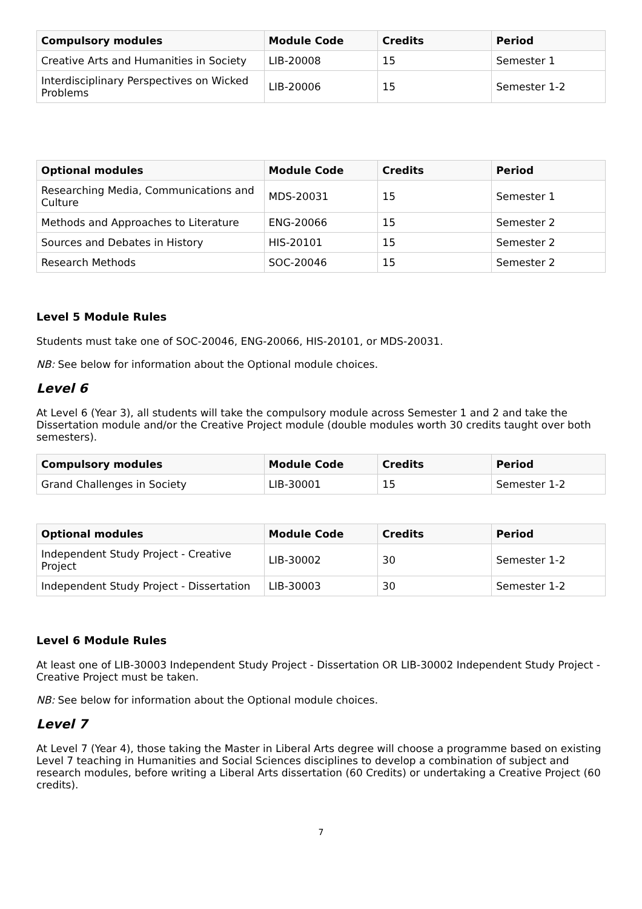| Compulsory modules | Module Code | Credits | Period |
| --- | --- | --- | --- |
| Creative Arts and Humanities in Society | LIB-20008 | 15 | Semester 1 |
| Interdisciplinary Perspectives on Wicked Problems | LIB-20006 | 15 | Semester 1-2 |
| Optional modules | Module Code | Credits | Period |
| --- | --- | --- | --- |
| Researching Media, Communications and Culture | MDS-20031 | 15 | Semester 1 |
| Methods and Approaches to Literature | ENG-20066 | 15 | Semester 2 |
| Sources and Debates in History | HIS-20101 | 15 | Semester 2 |
| Research Methods | SOC-20046 | 15 | Semester 2 |
Level 5 Module Rules
Students must take one of SOC-20046, ENG-20066, HIS-20101, or MDS-20031.
NB: See below for information about the Optional module choices.
Level 6
At Level 6 (Year 3), all students will take the compulsory module across Semester 1 and 2 and take the Dissertation module and/or the Creative Project module (double modules worth 30 credits taught over both semesters).
| Compulsory modules | Module Code | Credits | Period |
| --- | --- | --- | --- |
| Grand Challenges in Society | LIB-30001 | 15 | Semester 1-2 |
| Optional modules | Module Code | Credits | Period |
| --- | --- | --- | --- |
| Independent Study Project - Creative Project | LIB-30002 | 30 | Semester 1-2 |
| Independent Study Project - Dissertation | LIB-30003 | 30 | Semester 1-2 |
Level 6 Module Rules
At least one of LIB-30003 Independent Study Project - Dissertation OR LIB-30002 Independent Study Project - Creative Project must be taken.
NB: See below for information about the Optional module choices.
Level 7
At Level 7 (Year 4), those taking the Master in Liberal Arts degree will choose a programme based on existing Level 7 teaching in Humanities and Social Sciences disciplines to develop a combination of subject and research modules, before writing a Liberal Arts dissertation (60 Credits) or undertaking a Creative Project (60 credits).
7